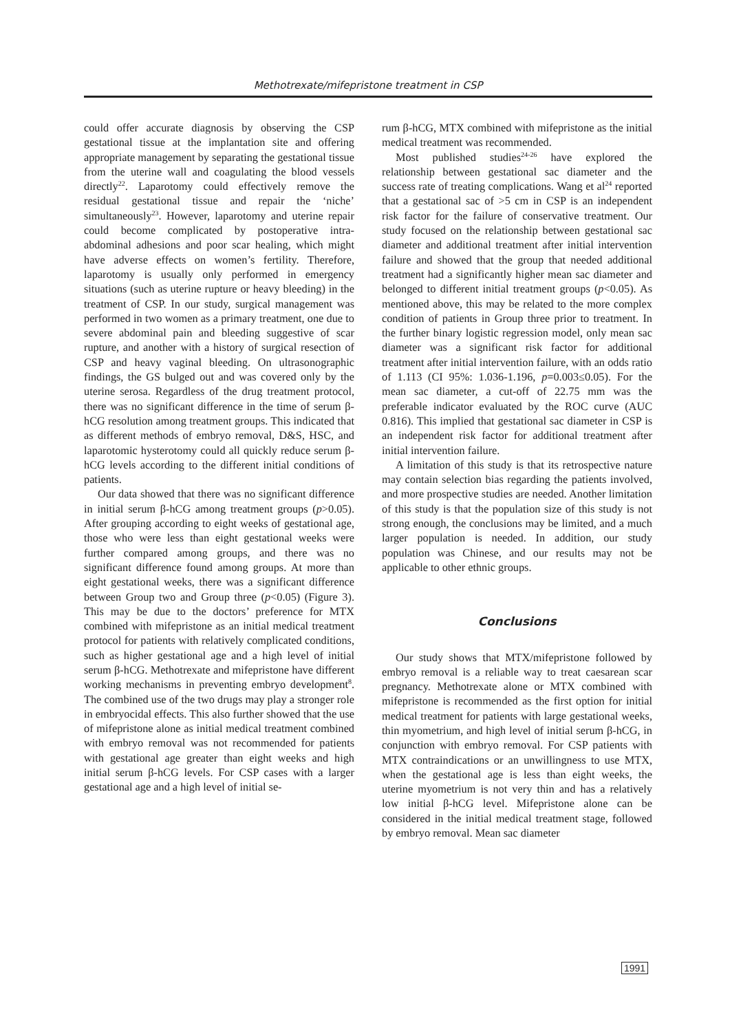Methotrexate/mifepristone treatment in CSP
could offer accurate diagnosis by observing the CSP gestational tissue at the implantation site and offering appropriate management by separating the gestational tissue from the uterine wall and coagulating the blood vessels directly<sup>22</sup>. Laparotomy could effectively remove the residual gestational tissue and repair the ‘niche’ simultaneously<sup>23</sup>. However, laparotomy and uterine repair could become complicated by postoperative intra-abdominal adhesions and poor scar healing, which might have adverse effects on women’s fertility. Therefore, laparotomy is usually only performed in emergency situations (such as uterine rupture or heavy bleeding) in the treatment of CSP. In our study, surgical management was performed in two women as a primary treatment, one due to severe abdominal pain and bleeding suggestive of scar rupture, and another with a history of surgical resection of CSP and heavy vaginal bleeding. On ultrasonographic findings, the GS bulged out and was covered only by the uterine serosa. Regardless of the drug treatment protocol, there was no significant difference in the time of serum β-hCG resolution among treatment groups. This indicated that as different methods of embryo removal, D&S, HSC, and laparotomic hysterotomy could all quickly reduce serum β-hCG levels according to the different initial conditions of patients.
Our data showed that there was no significant difference in initial serum β-hCG among treatment groups (p>0.05). After grouping according to eight weeks of gestational age, those who were less than eight gestational weeks were further compared among groups, and there was no significant difference found among groups. At more than eight gestational weeks, there was a significant difference between Group two and Group three (p<0.05) (Figure 3). This may be due to the doctors’ preference for MTX combined with mifepristone as an initial medical treatment protocol for patients with relatively complicated conditions, such as higher gestational age and a high level of initial serum β-hCG. Methotrexate and mifepristone have different working mechanisms in preventing embryo development<sup>8</sup>. The combined use of the two drugs may play a stronger role in embryocidal effects. This also further showed that the use of mifepristone alone as initial medical treatment combined with embryo removal was not recommended for patients with gestational age greater than eight weeks and high initial serum β-hCG levels. For CSP cases with a larger gestational age and a high level of initial se-
rum β-hCG, MTX combined with mifepristone as the initial medical treatment was recommended.
Most published studies<sup>24-26</sup> have explored the relationship between gestational sac diameter and the success rate of treating complications. Wang et al<sup>24</sup> reported that a gestational sac of >5 cm in CSP is an independent risk factor for the failure of conservative treatment. Our study focused on the relationship between gestational sac diameter and additional treatment after initial intervention failure and showed that the group that needed additional treatment had a significantly higher mean sac diameter and belonged to different initial treatment groups (p<0.05). As mentioned above, this may be related to the more complex condition of patients in Group three prior to treatment. In the further binary logistic regression model, only mean sac diameter was a significant risk factor for additional treatment after initial intervention failure, with an odds ratio of 1.113 (CI 95%: 1.036-1.196, p=0.003≤0.05). For the mean sac diameter, a cut-off of 22.75 mm was the preferable indicator evaluated by the ROC curve (AUC 0.816). This implied that gestational sac diameter in CSP is an independent risk factor for additional treatment after initial intervention failure.
A limitation of this study is that its retrospective nature may contain selection bias regarding the patients involved, and more prospective studies are needed. Another limitation of this study is that the population size of this study is not strong enough, the conclusions may be limited, and a much larger population is needed. In addition, our study population was Chinese, and our results may not be applicable to other ethnic groups.
Conclusions
Our study shows that MTX/mifepristone followed by embryo removal is a reliable way to treat caesarean scar pregnancy. Methotrexate alone or MTX combined with mifepristone is recommended as the first option for initial medical treatment for patients with large gestational weeks, thin myometrium, and high level of initial serum β-hCG, in conjunction with embryo removal. For CSP patients with MTX contraindications or an unwillingness to use MTX, when the gestational age is less than eight weeks, the uterine myometrium is not very thin and has a relatively low initial β-hCG level. Mifepristone alone can be considered in the initial medical treatment stage, followed by embryo removal. Mean sac diameter
1991